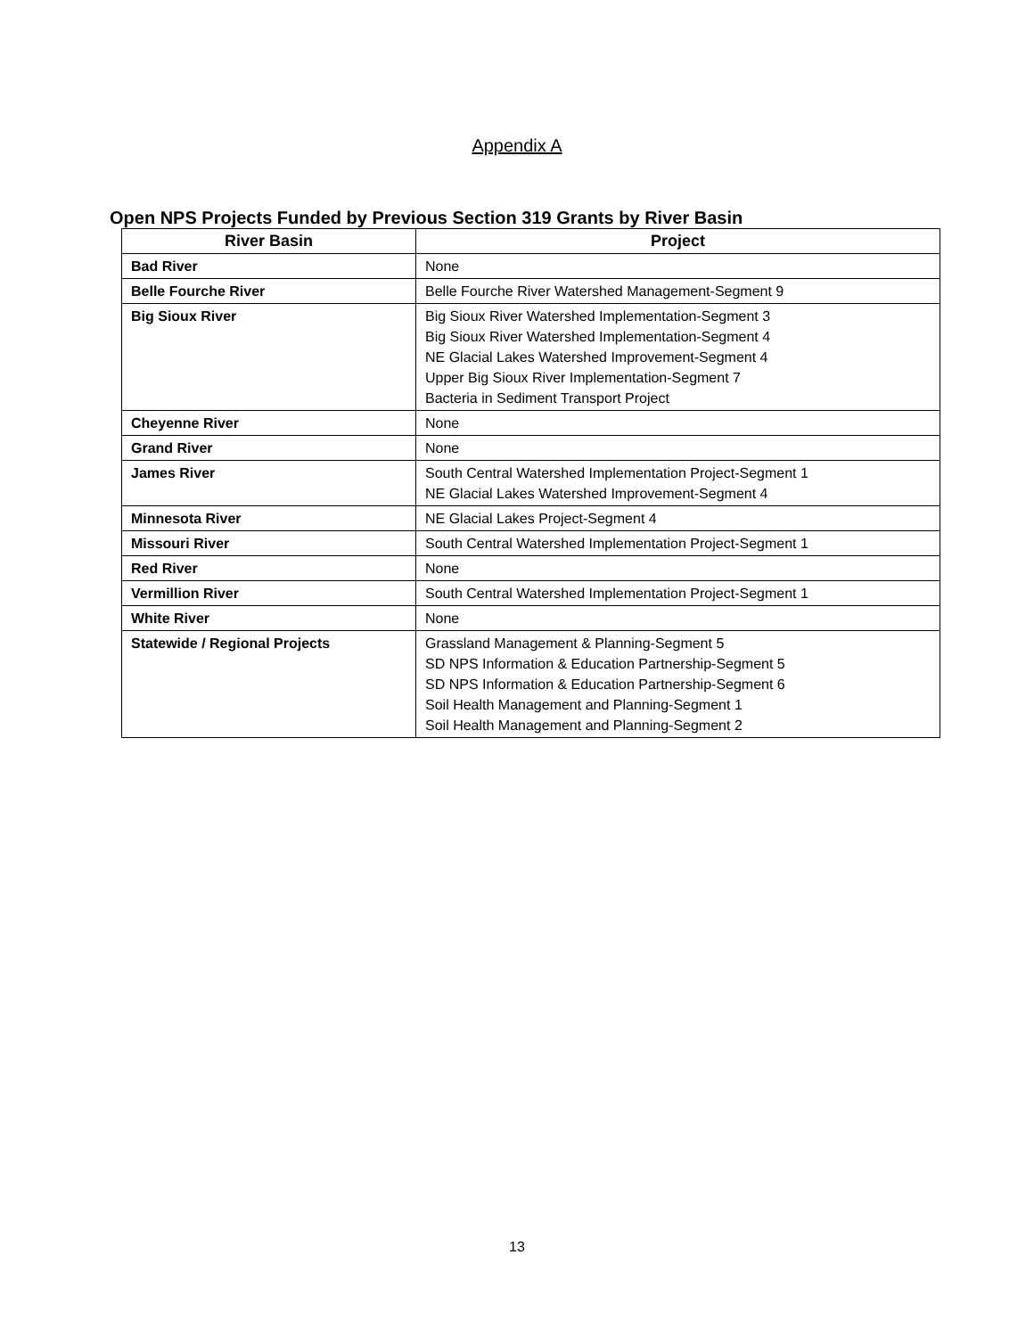Appendix A
Open NPS Projects Funded by Previous Section 319 Grants by River Basin
| River Basin | Project |
| --- | --- |
| Bad River | None |
| Belle Fourche River | Belle Fourche River Watershed Management-Segment 9 |
| Big Sioux River | Big Sioux River Watershed Implementation-Segment 3 Big Sioux River Watershed Implementation-Segment 4 NE Glacial Lakes Watershed Improvement-Segment 4 Upper Big Sioux River Implementation-Segment 7 Bacteria in Sediment Transport Project |
| Cheyenne River | None |
| Grand River | None |
| James River | South Central Watershed Implementation Project-Segment 1 NE Glacial Lakes Watershed Improvement-Segment 4 |
| Minnesota River | NE Glacial Lakes Project-Segment 4 |
| Missouri River | South Central Watershed Implementation Project-Segment 1 |
| Red River | None |
| Vermillion River | South Central Watershed Implementation Project-Segment 1 |
| White River | None |
| Statewide / Regional Projects | Grassland Management & Planning-Segment 5 SD NPS Information & Education Partnership-Segment 5 SD NPS Information & Education Partnership-Segment 6 Soil Health Management and Planning-Segment 1 Soil Health Management and Planning-Segment 2 |
13